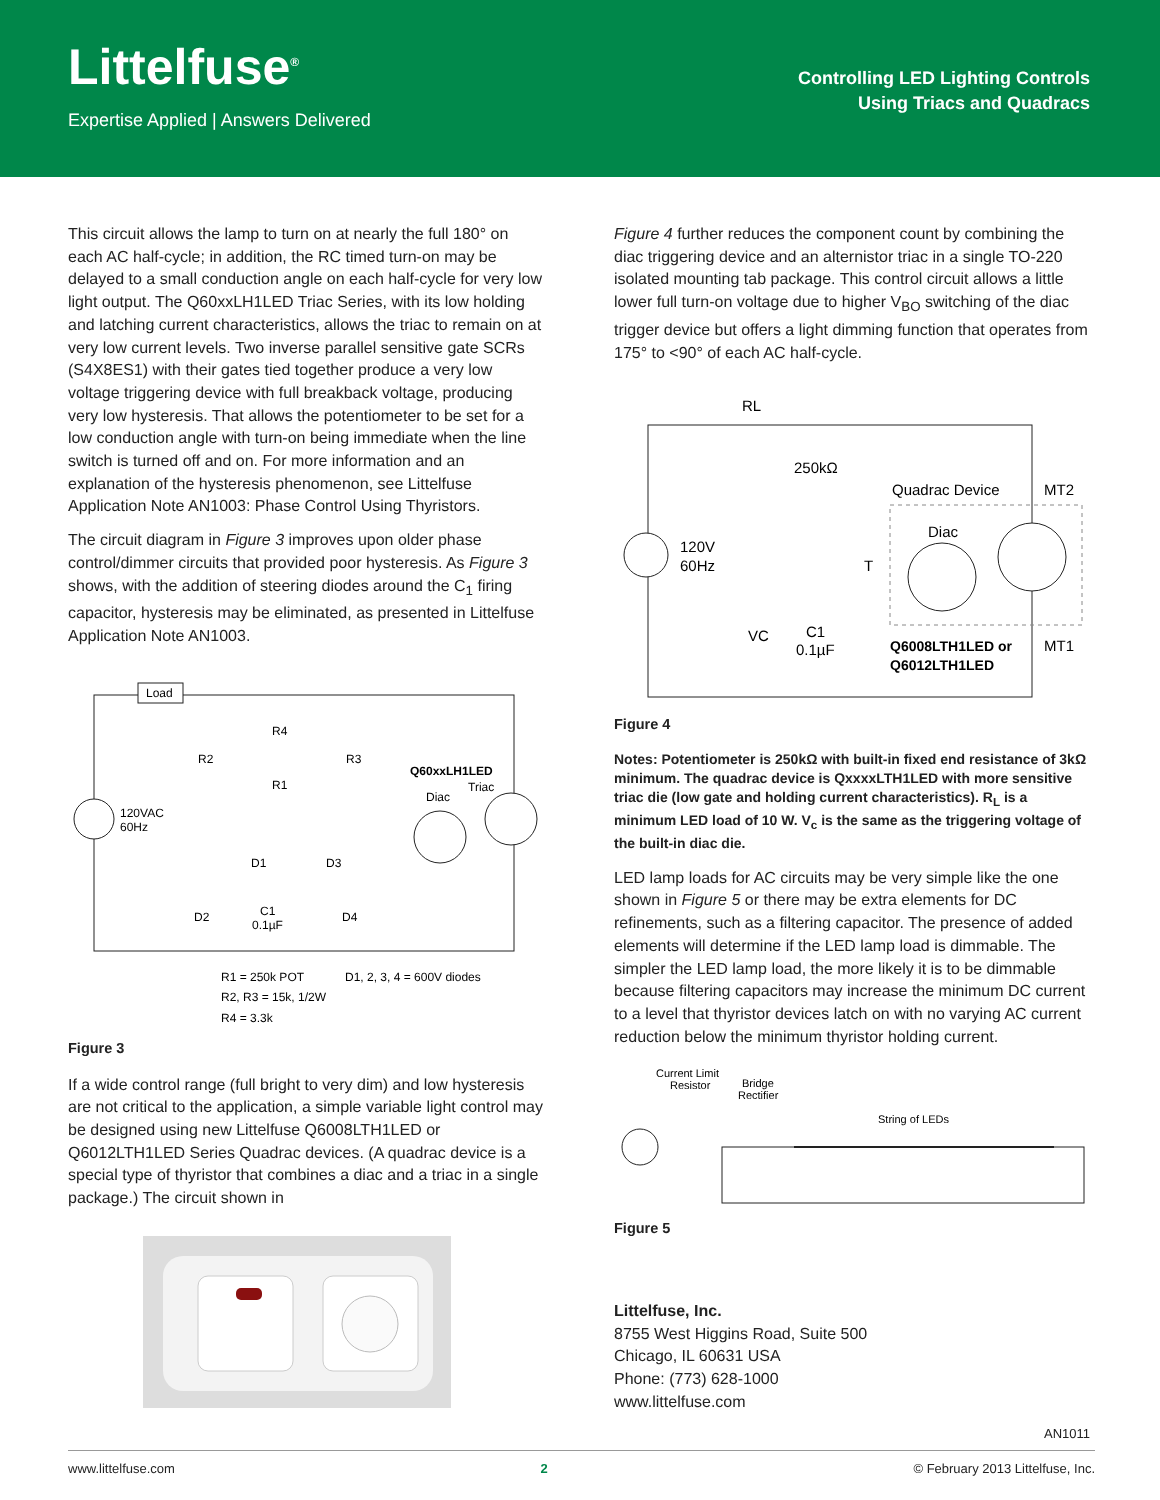Littelfuse<sup>®</sup>
Expertise Applied | Answers Delivered
Controlling LED Lighting Controls
Using Triacs and Quadracs
This circuit allows the lamp to turn on at nearly the full 180° on each AC half-cycle; in addition, the RC timed turn-on may be delayed to a small conduction angle on each half-cycle for very low light output. The Q60xxLH1LED Triac Series, with its low holding and latching current characteristics, allows the triac to remain on at very low current levels. Two inverse parallel sensitive gate SCRs (S4X8ES1) with their gates tied together produce a very low voltage triggering device with full breakback voltage, producing very low hysteresis. That allows the potentiometer to be set for a low conduction angle with turn-on being immediate when the line switch is turned off and on. For more information and an explanation of the hysteresis phenomenon, see Littelfuse Application Note AN1003: Phase Control Using Thyristors.
The circuit diagram in Figure 3 improves upon older phase control/dimmer circuits that provided poor hysteresis. As Figure 3 shows, with the addition of steering diodes around the C<sub>1</sub> firing capacitor, hysteresis may be eliminated, as presented in Littelfuse Application Note AN1003.
Load
120VAC
60Hz
R2
R4
R1
R3
Q60xxLH1LED
Triac
Diac
D1
D3
D2
C1
0.1µF
D4
R1 = 250k POT
D1, 2, 3, 4 = 600V diodes
R2, R3 = 15k, 1/2W
R4 = 3.3k
Figure 3
If a wide control range (full bright to very dim) and low hysteresis are not critical to the application, a simple variable light control may be designed using new Littelfuse Q6008LTH1LED or Q6012LTH1LED Series Quadrac devices. (A quadrac device is a special type of thyristor that combines a diac and a triac in a single package.) The circuit shown in
Figure 4 further reduces the component count by combining the diac triggering device and an alternistor triac in a single TO-220 isolated mounting tab package. This control circuit allows a little lower full turn-on voltage due to higher V<sub>BO</sub> switching of the diac trigger device but offers a light dimming function that operates from 175° to <90° of each AC half-cycle.
RL
250kΩ
Quadrac Device
MT2
120V
60Hz
Diac
T
VC
C1
0.1µF
Q6008LTH1LED or
Q6012LTH1LED
MT1
Figure 4
Notes: Potentiometer is 250kΩ with built-in fixed end resistance of 3kΩ minimum. The quadrac device is QxxxxLTH1LED with more sensitive triac die (low gate and holding current characteristics). R<sub>L</sub> is a minimum LED load of 10 W. V<sub>c</sub> is the same as the triggering voltage of the built-in diac die.
LED lamp loads for AC circuits may be very simple like the one shown in Figure 5 or there may be extra elements for DC refinements, such as a filtering capacitor. The presence of added elements will determine if the LED lamp load is dimmable. The simpler the LED lamp load, the more likely it is to be dimmable because filtering capacitors may increase the minimum DC current to a level that thyristor devices latch on with no varying AC current reduction below the minimum thyristor holding current.
Current Limit
Resistor
Bridge
Rectifier
String of LEDs
Figure 5
Littelfuse, Inc.
8755 West Higgins Road, Suite 500
Chicago, IL 60631 USA
Phone: (773) 628-1000
www.littelfuse.com
AN1011
www.littelfuse.com 2 © February 2013 Littelfuse, Inc.